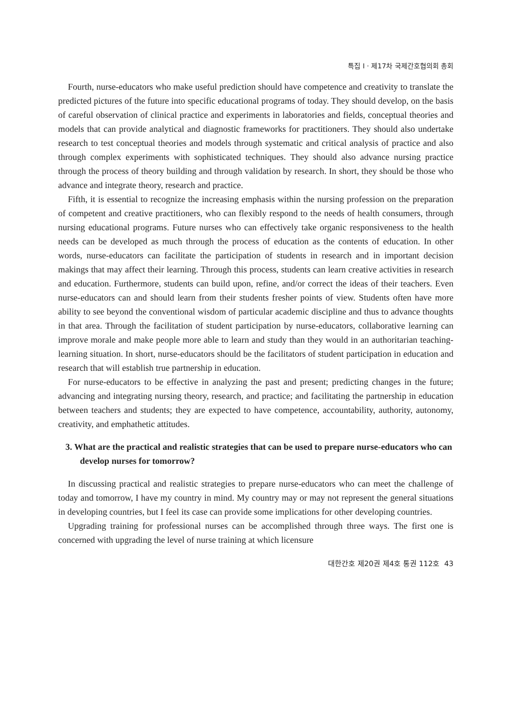특집 I · 제17차 국제간호협의회 총회
Fourth, nurse-educators who make useful prediction should have competence and creativity to translate the predicted pictures of the future into specific educational programs of today. They should develop, on the basis of careful observation of clinical practice and experiments in laboratories and fields, conceptual theories and models that can provide analytical and diagnostic frameworks for practitioners. They should also undertake research to test conceptual theories and models through systematic and critical analysis of practice and also through complex experiments with sophisticated techniques. They should also advance nursing practice through the process of theory building and through validation by research. In short, they should be those who advance and integrate theory, research and practice.
Fifth, it is essential to recognize the increasing emphasis within the nursing profession on the preparation of competent and creative practitioners, who can flexibly respond to the needs of health consumers, through nursing educational programs. Future nurses who can effectively take organic responsiveness to the health needs can be developed as much through the process of education as the contents of education. In other words, nurse-educators can facilitate the participation of students in research and in important decision makings that may affect their learning. Through this process, students can learn creative activities in research and education. Furthermore, students can build upon, refine, and/or correct the ideas of their teachers. Even nurse-educators can and should learn from their students fresher points of view. Students often have more ability to see beyond the conventional wisdom of particular academic discipline and thus to advance thoughts in that area. Through the facilitation of student participation by nurse-educators, collaborative learning can improve morale and make people more able to learn and study than they would in an authoritarian teaching-learning situation. In short, nurse-educators should be the facilitators of student participation in education and research that will establish true partnership in education.
For nurse-educators to be effective in analyzing the past and present; predicting changes in the future; advancing and integrating nursing theory, research, and practice; and facilitating the partnership in education between teachers and students; they are expected to have competence, accountability, authority, autonomy, creativity, and emphathetic attitudes.
3. What are the practical and realistic strategies that can be used to prepare nurse-educators who can develop nurses for tomorrow?
In discussing practical and realistic strategies to prepare nurse-educators who can meet the challenge of today and tomorrow, I have my country in mind. My country may or may not represent the general situations in developing countries, but I feel its case can provide some implications for other developing countries.
Upgrading training for professional nurses can be accomplished through three ways. The first one is concerned with upgrading the level of nurse training at which licensure
대한간호 제20권 제4호 통권 112호 43